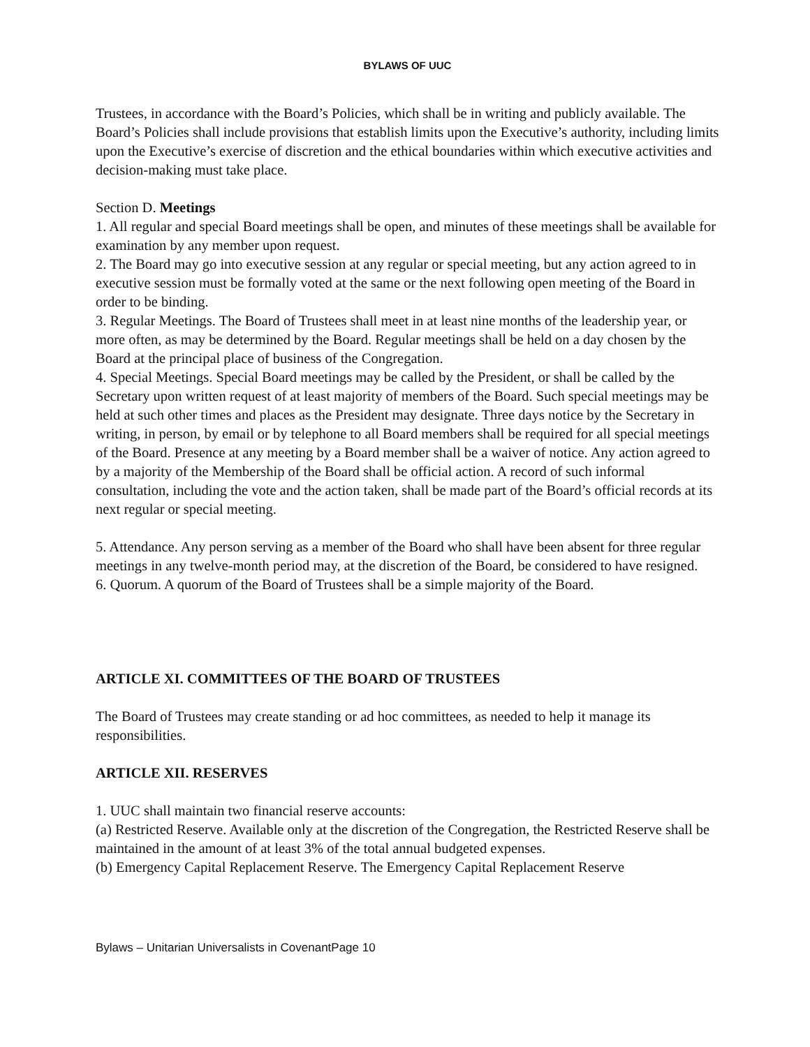BYLAWS OF UUC
Trustees, in accordance with the Board’s Policies, which shall be in writing and publicly available. The Board’s Policies shall include provisions that establish limits upon the Executive’s authority, including limits upon the Executive’s exercise of discretion and the ethical boundaries within which executive activities and decision-making must take place.
Section D. Meetings
1. All regular and special Board meetings shall be open, and minutes of these meetings shall be available for examination by any member upon request.
2. The Board may go into executive session at any regular or special meeting, but any action agreed to in executive session must be formally voted at the same or the next following open meeting of the Board in order to be binding.
3. Regular Meetings. The Board of Trustees shall meet in at least nine months of the leadership year, or more often, as may be determined by the Board. Regular meetings shall be held on a day chosen by the Board at the principal place of business of the Congregation.
4. Special Meetings. Special Board meetings may be called by the President, or shall be called by the Secretary upon written request of at least majority of members of the Board. Such special meetings may be held at such other times and places as the President may designate. Three days notice by the Secretary in writing, in person, by email or by telephone to all Board members shall be required for all special meetings of the Board. Presence at any meeting by a Board member shall be a waiver of notice. Any action agreed to by a majority of the Membership of the Board shall be official action. A record of such informal consultation, including the vote and the action taken, shall be made part of the Board’s official records at its next regular or special meeting.
5. Attendance. Any person serving as a member of the Board who shall have been absent for three regular meetings in any twelve-month period may, at the discretion of the Board, be considered to have resigned.
6. Quorum. A quorum of the Board of Trustees shall be a simple majority of the Board.
ARTICLE XI. COMMITTEES OF THE BOARD OF TRUSTEES
The Board of Trustees may create standing or ad hoc committees, as needed to help it manage its responsibilities.
ARTICLE XII. RESERVES
1. UUC shall maintain two financial reserve accounts:
(a) Restricted Reserve. Available only at the discretion of the Congregation, the Restricted Reserve shall be maintained in the amount of at least 3% of the total annual budgeted expenses.
(b) Emergency Capital Replacement Reserve. The Emergency Capital Replacement Reserve
Bylaws – Unitarian Universalists in CovenantPage 10